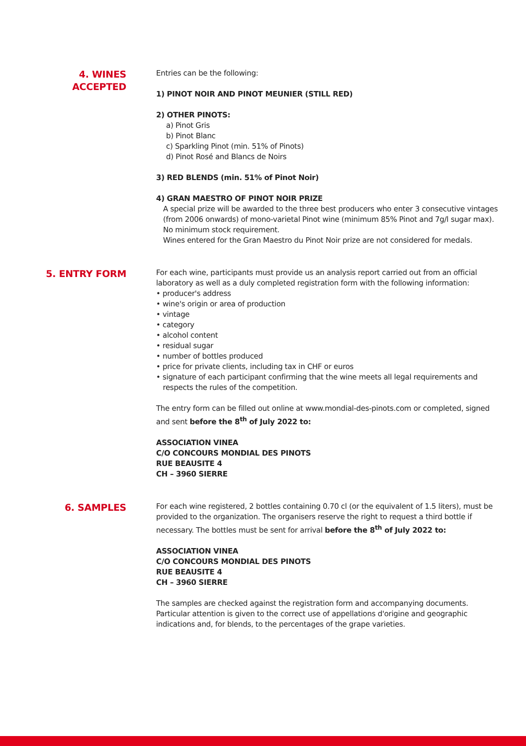4. WINES
ACCEPTED
Entries can be the following:
1) PINOT NOIR AND PINOT MEUNIER (STILL RED)
2) OTHER PINOTS:
a) Pinot Gris
b) Pinot Blanc
c) Sparkling Pinot (min. 51% of Pinots)
d) Pinot Rosé and Blancs de Noirs
3) RED BLENDS (min. 51% of Pinot Noir)
4) GRAN MAESTRO OF PINOT NOIR PRIZE
A special prize will be awarded to the three best producers who enter 3 consecutive vintages (from 2006 onwards) of mono-varietal Pinot wine (minimum 85% Pinot and 7g/l sugar max). No minimum stock requirement.
Wines entered for the Gran Maestro du Pinot Noir prize are not considered for medals.
5. ENTRY FORM
For each wine, participants must provide us an analysis report carried out from an official laboratory as well as a duly completed registration form with the following information:
• producer's address
• wine's origin or area of production
• vintage
• category
• alcohol content
• residual sugar
• number of bottles produced
• price for private clients, including tax in CHF or euros
• signature of each participant confirming that the wine meets all legal requirements and
respects the rules of the competition.
The entry form can be filled out online at www.mondial-des-pinots.com or completed, signed and sent before the 8<sup>th</sup> of July 2022 to:
ASSOCIATION VINEA
C/O CONCOURS MONDIAL DES PINOTS
RUE BEAUSITE 4
CH – 3960 SIERRE
6. SAMPLES
For each wine registered, 2 bottles containing 0.70 cl (or the equivalent of 1.5 liters), must be provided to the organization. The organisers reserve the right to request a third bottle if necessary. The bottles must be sent for arrival before the 8<sup>th</sup> of July 2022 to:
ASSOCIATION VINEA
C/O CONCOURS MONDIAL DES PINOTS
RUE BEAUSITE 4
CH – 3960 SIERRE
The samples are checked against the registration form and accompanying documents. Particular attention is given to the correct use of appellations d'origine and geographic indications and, for blends, to the percentages of the grape varieties.